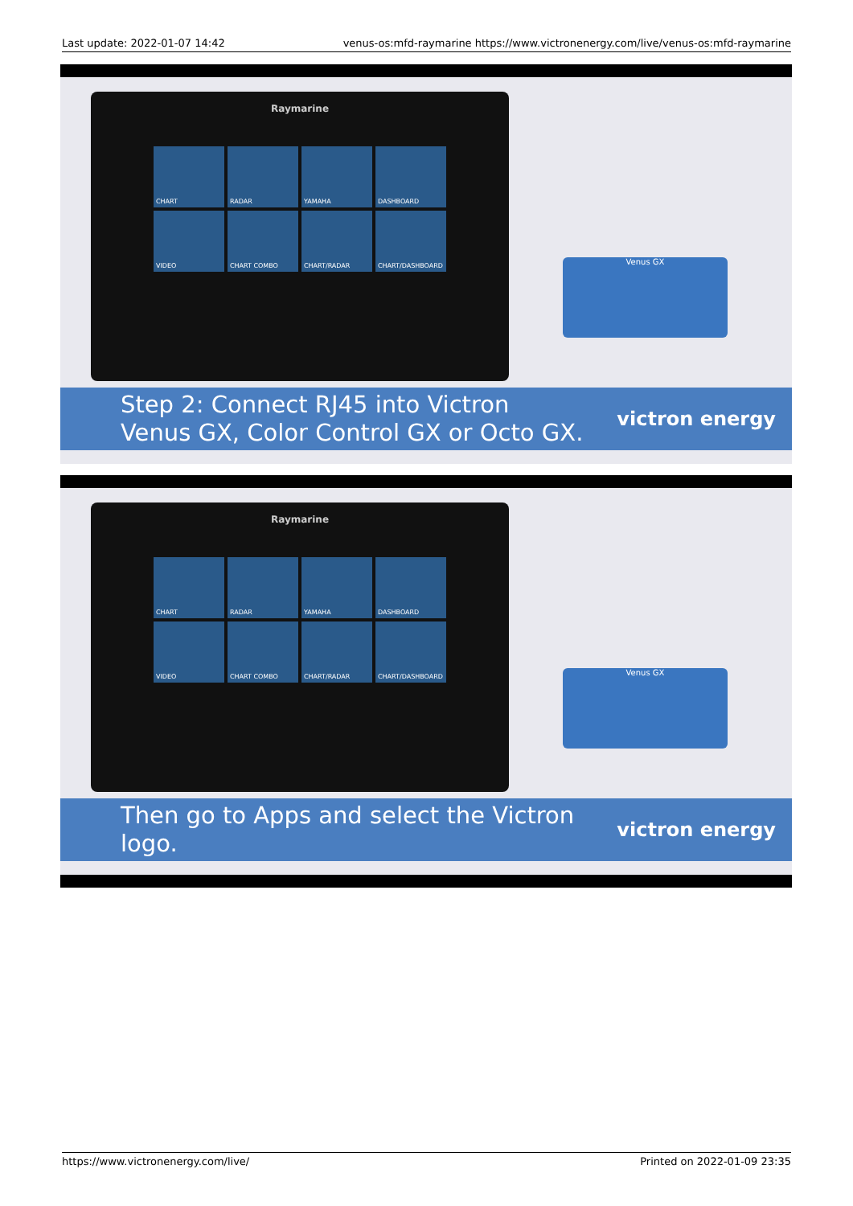Last update: 2022-01-07 14:42 venus-os:mfd-raymarine https://www.victronenergy.com/live/venus-os:mfd-raymarine
Raymarine
CHART
RADAR
YAMAHA
DASHBOARD
VIDEO
CHART COMBO
CHART/RADAR
CHART/DASHBOARD
Venus GX
Step 2: Connect RJ45 into Victron
Venus GX, Color Control GX or Octo GX.
victron energy
Raymarine
CHART
RADAR
YAMAHA
DASHBOARD
VIDEO
CHART COMBO
CHART/RADAR
CHART/DASHBOARD
Venus GX
Then go to Apps and select the Victron
logo.
victron energy
https://www.victronenergy.com/live/ Printed on 2022-01-09 23:35